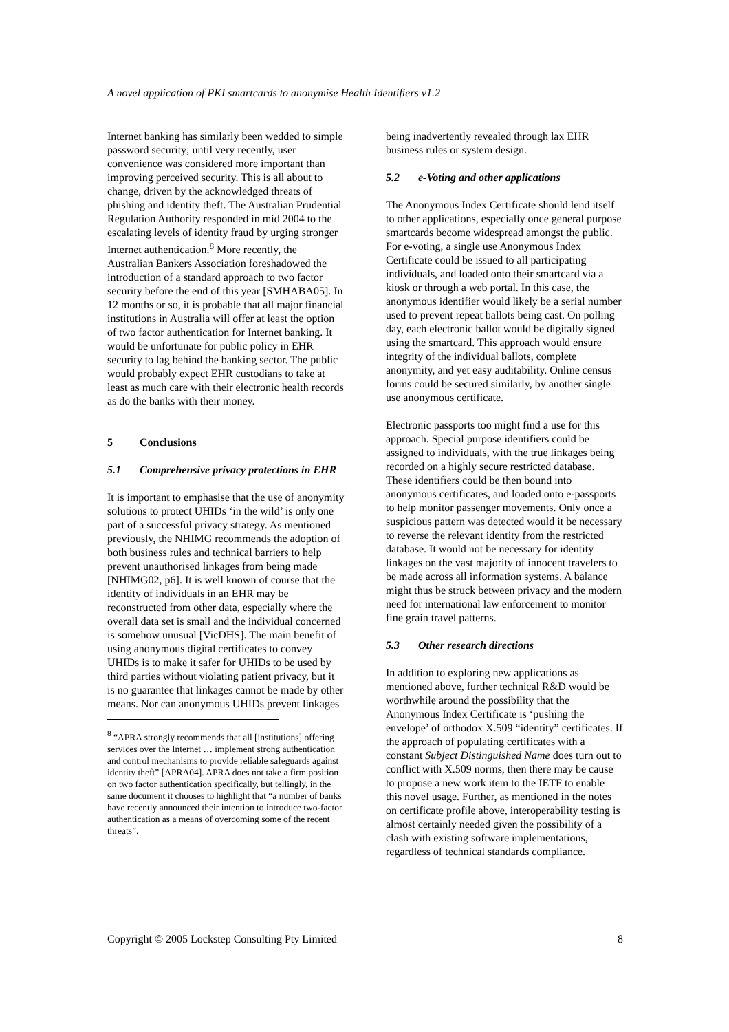A novel application of PKI smartcards to anonymise Health Identifiers v1.2
Internet banking has similarly been wedded to simple password security; until very recently, user convenience was considered more important than improving perceived security. This is all about to change, driven by the acknowledged threats of phishing and identity theft. The Australian Prudential Regulation Authority responded in mid 2004 to the escalating levels of identity fraud by urging stronger Internet authentication.<sup>8</sup> More recently, the Australian Bankers Association foreshadowed the introduction of a standard approach to two factor security before the end of this year [SMHABA05]. In 12 months or so, it is probable that all major financial institutions in Australia will offer at least the option of two factor authentication for Internet banking. It would be unfortunate for public policy in EHR security to lag behind the banking sector. The public would probably expect EHR custodians to take at least as much care with their electronic health records as do the banks with their money.
5 Conclusions
5.1 Comprehensive privacy protections in EHR
It is important to emphasise that the use of anonymity solutions to protect UHIDs ‘in the wild’ is only one part of a successful privacy strategy. As mentioned previously, the NHIMG recommends the adoption of both business rules and technical barriers to help prevent unauthorised linkages from being made [NHIMG02, p6]. It is well known of course that the identity of individuals in an EHR may be reconstructed from other data, especially where the overall data set is small and the individual concerned is somehow unusual [VicDHS]. The main benefit of using anonymous digital certificates to convey UHIDs is to make it safer for UHIDs to be used by third parties without violating patient privacy, but it is no guarantee that linkages cannot be made by other means. Nor can anonymous UHIDs prevent linkages
<sup>8</sup> “APRA strongly recommends that all [institutions] offering services over the Internet … implement strong authentication and control mechanisms to provide reliable safeguards against identity theft” [APRA04]. APRA does not take a firm position on two factor authentication specifically, but tellingly, in the same document it chooses to highlight that “a number of banks have recently announced their intention to introduce two-factor authentication as a means of overcoming some of the recent threats”.
being inadvertently revealed through lax EHR business rules or system design.
5.2 e-Voting and other applications
The Anonymous Index Certificate should lend itself to other applications, especially once general purpose smartcards become widespread amongst the public. For e-voting, a single use Anonymous Index Certificate could be issued to all participating individuals, and loaded onto their smartcard via a kiosk or through a web portal. In this case, the anonymous identifier would likely be a serial number used to prevent repeat ballots being cast. On polling day, each electronic ballot would be digitally signed using the smartcard. This approach would ensure integrity of the individual ballots, complete anonymity, and yet easy auditability. Online census forms could be secured similarly, by another single use anonymous certificate.
Electronic passports too might find a use for this approach. Special purpose identifiers could be assigned to individuals, with the true linkages being recorded on a highly secure restricted database. These identifiers could be then bound into anonymous certificates, and loaded onto e-passports to help monitor passenger movements. Only once a suspicious pattern was detected would it be necessary to reverse the relevant identity from the restricted database. It would not be necessary for identity linkages on the vast majority of innocent travelers to be made across all information systems. A balance might thus be struck between privacy and the modern need for international law enforcement to monitor fine grain travel patterns.
5.3 Other research directions
In addition to exploring new applications as mentioned above, further technical R&D would be worthwhile around the possibility that the Anonymous Index Certificate is ‘pushing the envelope’ of orthodox X.509 “identity” certificates. If the approach of populating certificates with a constant Subject Distinguished Name does turn out to conflict with X.509 norms, then there may be cause to propose a new work item to the IETF to enable this novel usage. Further, as mentioned in the notes on certificate profile above, interoperability testing is almost certainly needed given the possibility of a clash with existing software implementations, regardless of technical standards compliance.
Copyright © 2005 Lockstep Consulting Pty Limited 8